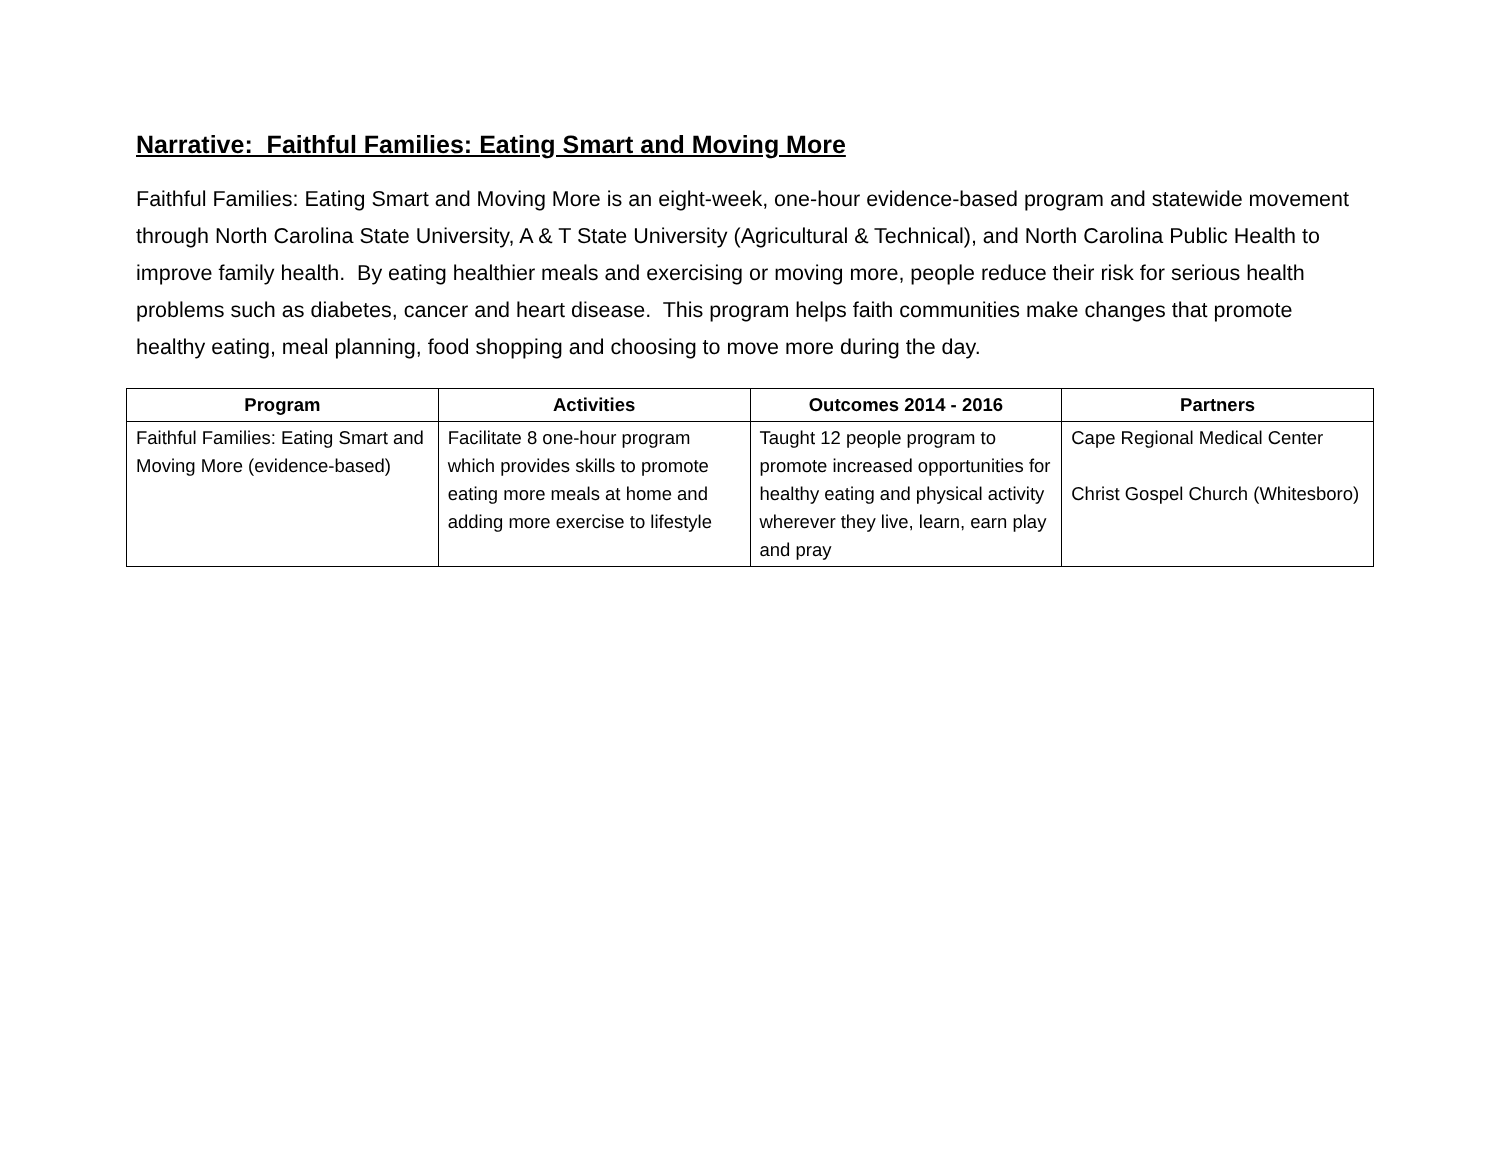Narrative: Faithful Families: Eating Smart and Moving More
Faithful Families: Eating Smart and Moving More is an eight-week, one-hour evidence-based program and statewide movement through North Carolina State University, A & T State University (Agricultural & Technical), and North Carolina Public Health to improve family health. By eating healthier meals and exercising or moving more, people reduce their risk for serious health problems such as diabetes, cancer and heart disease. This program helps faith communities make changes that promote healthy eating, meal planning, food shopping and choosing to move more during the day.
| Program | Activities | Outcomes 2014 - 2016 | Partners |
| --- | --- | --- | --- |
| Faithful Families: Eating Smart and Moving More (evidence-based) | Facilitate 8 one-hour program which provides skills to promote eating more meals at home and adding more exercise to lifestyle | Taught 12 people program to promote increased opportunities for healthy eating and physical activity wherever they live, learn, earn play and pray | Cape Regional Medical Center Christ Gospel Church (Whitesboro) |